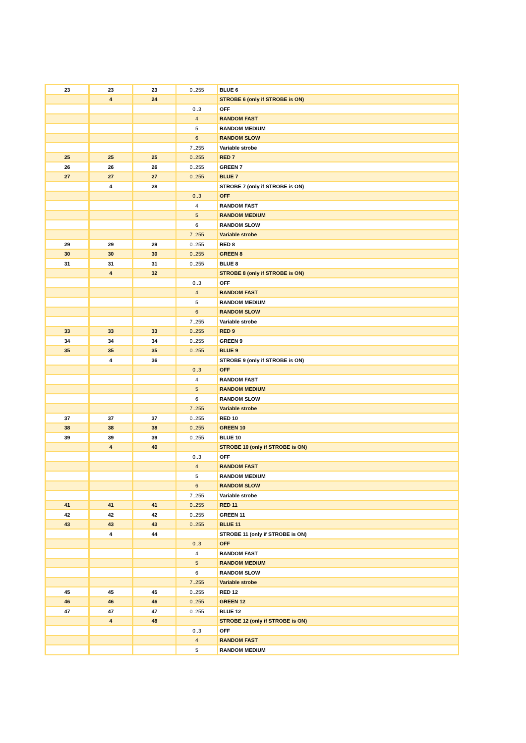| 23 | 23 | 23 | 0..255 | BLUE 6 |
| | 4 | 24 | | STROBE 6 (only if STROBE is ON) |
| | | | 0..3 | OFF |
| | | | 4 | RANDOM FAST |
| | | | 5 | RANDOM MEDIUM |
| | | | 6 | RANDOM SLOW |
| | | | 7..255 | Variable strobe |
| 25 | 25 | 25 | 0..255 | RED 7 |
| 26 | 26 | 26 | 0..255 | GREEN 7 |
| 27 | 27 | 27 | 0..255 | BLUE 7 |
| | 4 | 28 | | STROBE 7 (only if STROBE is ON) |
| | | | 0..3 | OFF |
| | | | 4 | RANDOM FAST |
| | | | 5 | RANDOM MEDIUM |
| | | | 6 | RANDOM SLOW |
| | | | 7..255 | Variable strobe |
| 29 | 29 | 29 | 0..255 | RED 8 |
| 30 | 30 | 30 | 0..255 | GREEN 8 |
| 31 | 31 | 31 | 0..255 | BLUE 8 |
| | 4 | 32 | | STROBE 8 (only if STROBE is ON) |
| | | | 0..3 | OFF |
| | | | 4 | RANDOM FAST |
| | | | 5 | RANDOM MEDIUM |
| | | | 6 | RANDOM SLOW |
| | | | 7..255 | Variable strobe |
| 33 | 33 | 33 | 0..255 | RED 9 |
| 34 | 34 | 34 | 0..255 | GREEN 9 |
| 35 | 35 | 35 | 0..255 | BLUE 9 |
| | 4 | 36 | | STROBE 9 (only if STROBE is ON) |
| | | | 0..3 | OFF |
| | | | 4 | RANDOM FAST |
| | | | 5 | RANDOM MEDIUM |
| | | | 6 | RANDOM SLOW |
| | | | 7..255 | Variable strobe |
| 37 | 37 | 37 | 0..255 | RED 10 |
| 38 | 38 | 38 | 0..255 | GREEN 10 |
| 39 | 39 | 39 | 0..255 | BLUE 10 |
| | 4 | 40 | | STROBE 10 (only if STROBE is ON) |
| | | | 0..3 | OFF |
| | | | 4 | RANDOM FAST |
| | | | 5 | RANDOM MEDIUM |
| | | | 6 | RANDOM SLOW |
| | | | 7..255 | Variable strobe |
| 41 | 41 | 41 | 0..255 | RED 11 |
| 42 | 42 | 42 | 0..255 | GREEN 11 |
| 43 | 43 | 43 | 0..255 | BLUE 11 |
| | 4 | 44 | | STROBE 11 (only if STROBE is ON) |
| | | | 0..3 | OFF |
| | | | 4 | RANDOM FAST |
| | | | 5 | RANDOM MEDIUM |
| | | | 6 | RANDOM SLOW |
| | | | 7..255 | Variable strobe |
| 45 | 45 | 45 | 0..255 | RED 12 |
| 46 | 46 | 46 | 0..255 | GREEN 12 |
| 47 | 47 | 47 | 0..255 | BLUE 12 |
| | 4 | 48 | | STROBE 12 (only if STROBE is ON) |
| | | | 0..3 | OFF |
| | | | 4 | RANDOM FAST |
| | | | 5 | RANDOM MEDIUM |